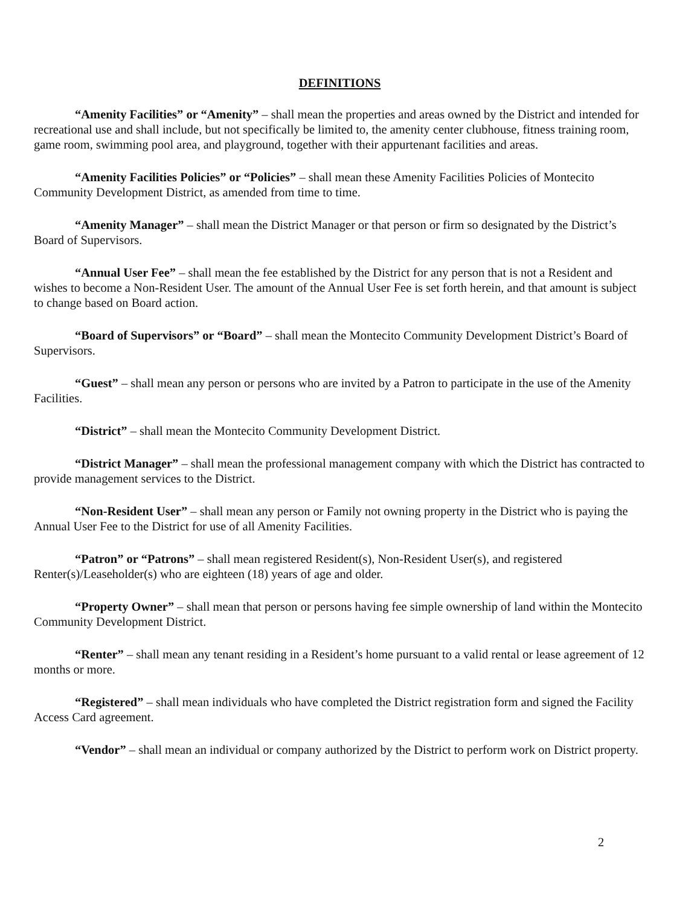DEFINITIONS
“Amenity Facilities” or “Amenity” – shall mean the properties and areas owned by the District and intended for recreational use and shall include, but not specifically be limited to, the amenity center clubhouse, fitness training room, game room, swimming pool area, and playground, together with their appurtenant facilities and areas.
“Amenity Facilities Policies” or “Policies” – shall mean these Amenity Facilities Policies of Montecito Community Development District, as amended from time to time.
“Amenity Manager” – shall mean the District Manager or that person or firm so designated by the District’s Board of Supervisors.
“Annual User Fee” – shall mean the fee established by the District for any person that is not a Resident and wishes to become a Non-Resident User. The amount of the Annual User Fee is set forth herein, and that amount is subject to change based on Board action.
“Board of Supervisors” or “Board” – shall mean the Montecito Community Development District’s Board of Supervisors.
“Guest” – shall mean any person or persons who are invited by a Patron to participate in the use of the Amenity Facilities.
“District” – shall mean the Montecito Community Development District.
“District Manager” – shall mean the professional management company with which the District has contracted to provide management services to the District.
“Non-Resident User” – shall mean any person or Family not owning property in the District who is paying the Annual User Fee to the District for use of all Amenity Facilities.
“Patron” or “Patrons” – shall mean registered Resident(s), Non-Resident User(s), and registered Renter(s)/Leaseholder(s) who are eighteen (18) years of age and older.
“Property Owner” – shall mean that person or persons having fee simple ownership of land within the Montecito Community Development District.
“Renter” – shall mean any tenant residing in a Resident’s home pursuant to a valid rental or lease agreement of 12 months or more.
“Registered” – shall mean individuals who have completed the District registration form and signed the Facility Access Card agreement.
“Vendor” – shall mean an individual or company authorized by the District to perform work on District property.
2